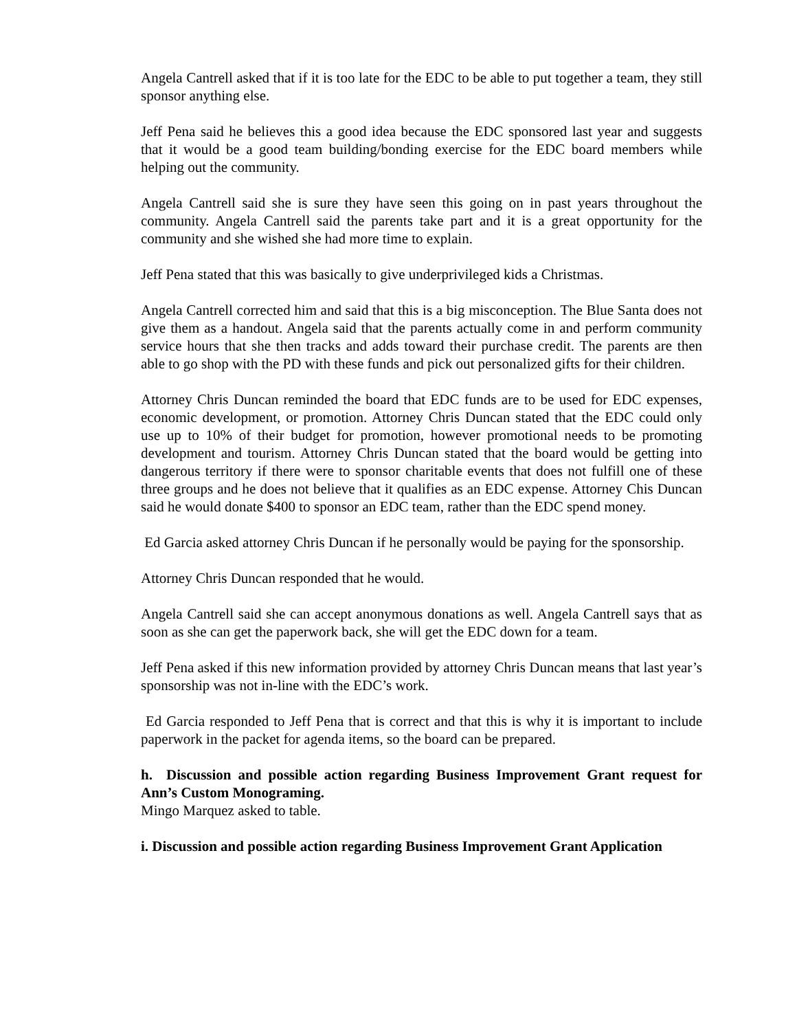Angela Cantrell asked that if it is too late for the EDC to be able to put together a team, they still sponsor anything else.
Jeff Pena said he believes this a good idea because the EDC sponsored last year and suggests that it would be a good team building/bonding exercise for the EDC board members while helping out the community.
Angela Cantrell said she is sure they have seen this going on in past years throughout the community. Angela Cantrell said the parents take part and it is a great opportunity for the community and she wished she had more time to explain.
Jeff Pena stated that this was basically to give underprivileged kids a Christmas.
Angela Cantrell corrected him and said that this is a big misconception. The Blue Santa does not give them as a handout. Angela said that the parents actually come in and perform community service hours that she then tracks and adds toward their purchase credit. The parents are then able to go shop with the PD with these funds and pick out personalized gifts for their children.
Attorney Chris Duncan reminded the board that EDC funds are to be used for EDC expenses, economic development, or promotion. Attorney Chris Duncan stated that the EDC could only use up to 10% of their budget for promotion, however promotional needs to be promoting development and tourism. Attorney Chris Duncan stated that the board would be getting into dangerous territory if there were to sponsor charitable events that does not fulfill one of these three groups and he does not believe that it qualifies as an EDC expense. Attorney Chis Duncan said he would donate $400 to sponsor an EDC team, rather than the EDC spend money.
Ed Garcia asked attorney Chris Duncan if he personally would be paying for the sponsorship.
Attorney Chris Duncan responded that he would.
Angela Cantrell said she can accept anonymous donations as well. Angela Cantrell says that as soon as she can get the paperwork back, she will get the EDC down for a team.
Jeff Pena asked if this new information provided by attorney Chris Duncan means that last year’s sponsorship was not in-line with the EDC’s work.
Ed Garcia responded to Jeff Pena that is correct and that this is why it is important to include paperwork in the packet for agenda items, so the board can be prepared.
h. Discussion and possible action regarding Business Improvement Grant request for Ann’s Custom Monograming.
Mingo Marquez asked to table.
i. Discussion and possible action regarding Business Improvement Grant Application